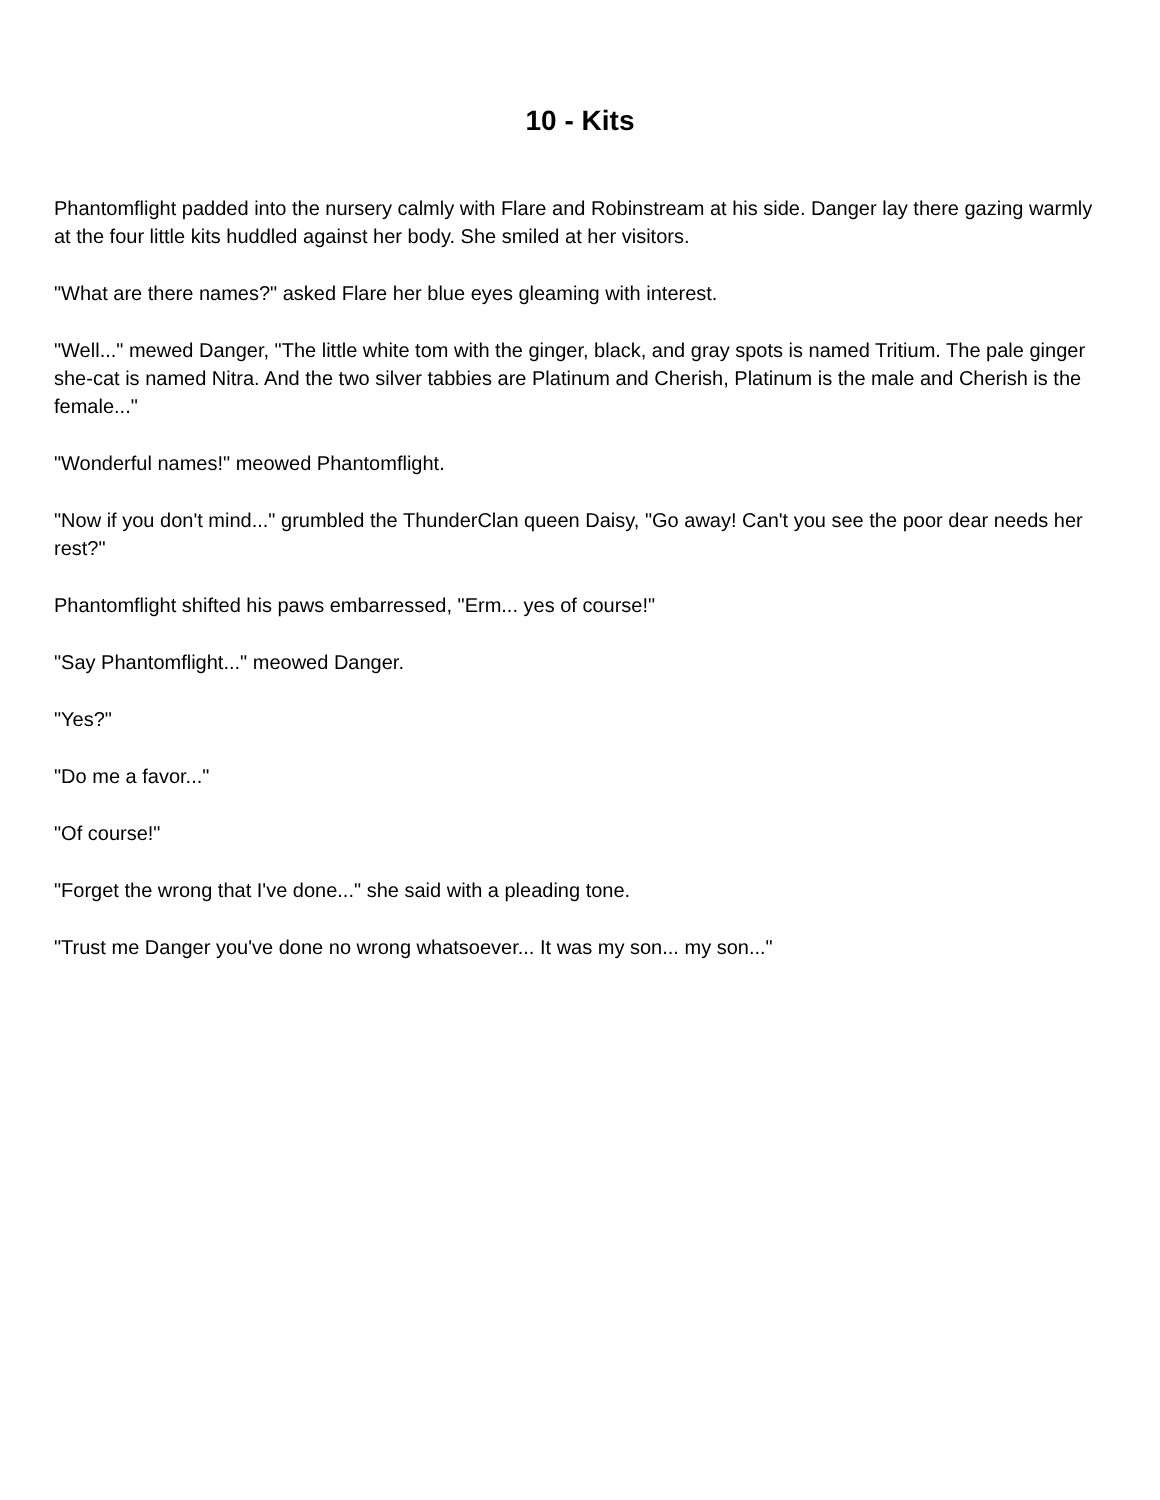10 - Kits
Phantomflight padded into the nursery calmly with Flare and Robinstream at his side. Danger lay there gazing warmly at the four little kits huddled against her body. She smiled at her visitors.
"What are there names?" asked Flare her blue eyes gleaming with interest.
"Well..." mewed Danger, "The little white tom with the ginger, black, and gray spots is named Tritium. The pale ginger she-cat is named Nitra. And the two silver tabbies are Platinum and Cherish, Platinum is the male and Cherish is the female..."
"Wonderful names!" meowed Phantomflight.
"Now if you don't mind..." grumbled the ThunderClan queen Daisy, "Go away! Can't you see the poor dear needs her rest?"
Phantomflight shifted his paws embarressed, "Erm... yes of course!"
"Say Phantomflight..." meowed Danger.
"Yes?"
"Do me a favor..."
"Of course!"
"Forget the wrong that I've done..." she said with a pleading tone.
"Trust me Danger you've done no wrong whatsoever... It was my son... my son..."